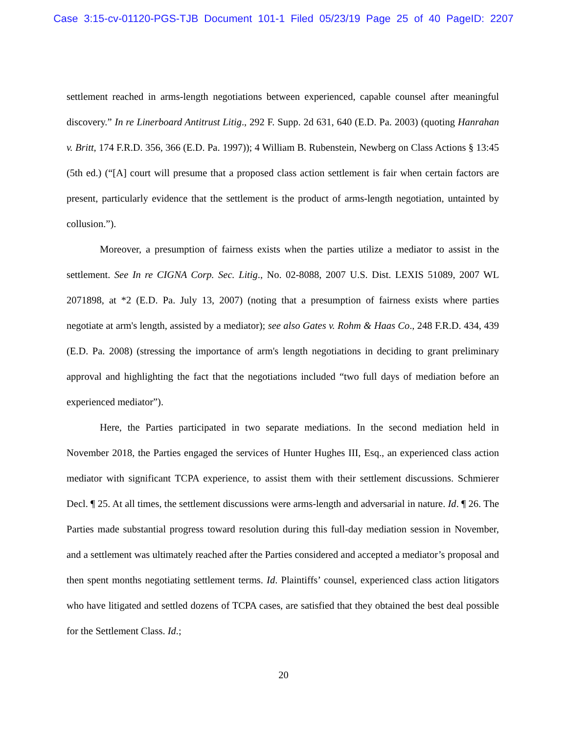Case 3:15-cv-01120-PGS-TJB Document 101-1 Filed 05/23/19 Page 25 of 40 PageID: 2207
settlement reached in arms-length negotiations between experienced, capable counsel after meaningful discovery.” In re Linerboard Antitrust Litig., 292 F. Supp. 2d 631, 640 (E.D. Pa. 2003) (quoting Hanrahan v. Britt, 174 F.R.D. 356, 366 (E.D. Pa. 1997)); 4 William B. Rubenstein, Newberg on Class Actions § 13:45 (5th ed.) (“[A] court will presume that a proposed class action settlement is fair when certain factors are present, particularly evidence that the settlement is the product of arms-length negotiation, untainted by collusion.”).
Moreover, a presumption of fairness exists when the parties utilize a mediator to assist in the settlement. See In re CIGNA Corp. Sec. Litig., No. 02-8088, 2007 U.S. Dist. LEXIS 51089, 2007 WL 2071898, at *2 (E.D. Pa. July 13, 2007) (noting that a presumption of fairness exists where parties negotiate at arm's length, assisted by a mediator); see also Gates v. Rohm & Haas Co., 248 F.R.D. 434, 439 (E.D. Pa. 2008) (stressing the importance of arm's length negotiations in deciding to grant preliminary approval and highlighting the fact that the negotiations included “two full days of mediation before an experienced mediator”).
Here, the Parties participated in two separate mediations. In the second mediation held in November 2018, the Parties engaged the services of Hunter Hughes III, Esq., an experienced class action mediator with significant TCPA experience, to assist them with their settlement discussions. Schmierer Decl. ¶ 25. At all times, the settlement discussions were arms-length and adversarial in nature. Id. ¶ 26. The Parties made substantial progress toward resolution during this full-day mediation session in November, and a settlement was ultimately reached after the Parties considered and accepted a mediator’s proposal and then spent months negotiating settlement terms. Id. Plaintiffs’ counsel, experienced class action litigators who have litigated and settled dozens of TCPA cases, are satisfied that they obtained the best deal possible for the Settlement Class. Id.;
20